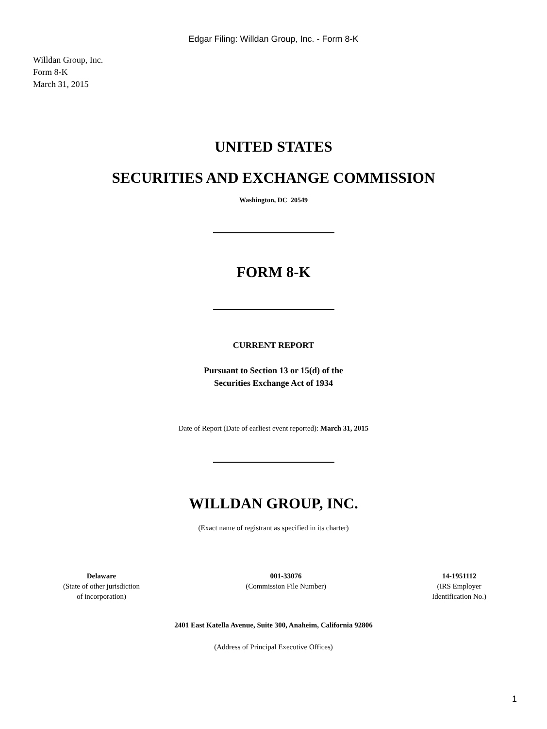Edgar Filing: Willdan Group, Inc. - Form 8-K
Willdan Group, Inc.
Form 8-K
March 31, 2015
UNITED STATES
SECURITIES AND EXCHANGE COMMISSION
Washington, DC 20549
FORM 8-K
CURRENT REPORT
Pursuant to Section 13 or 15(d) of the
Securities Exchange Act of 1934
Date of Report (Date of earliest event reported): March 31, 2015
WILLDAN GROUP, INC.
(Exact name of registrant as specified in its charter)
Delaware
(State of other jurisdiction
of incorporation)
001-33076
(Commission File Number)
14-1951112
(IRS Employer
Identification No.)
2401 East Katella Avenue, Suite 300, Anaheim, California 92806
(Address of Principal Executive Offices)
1